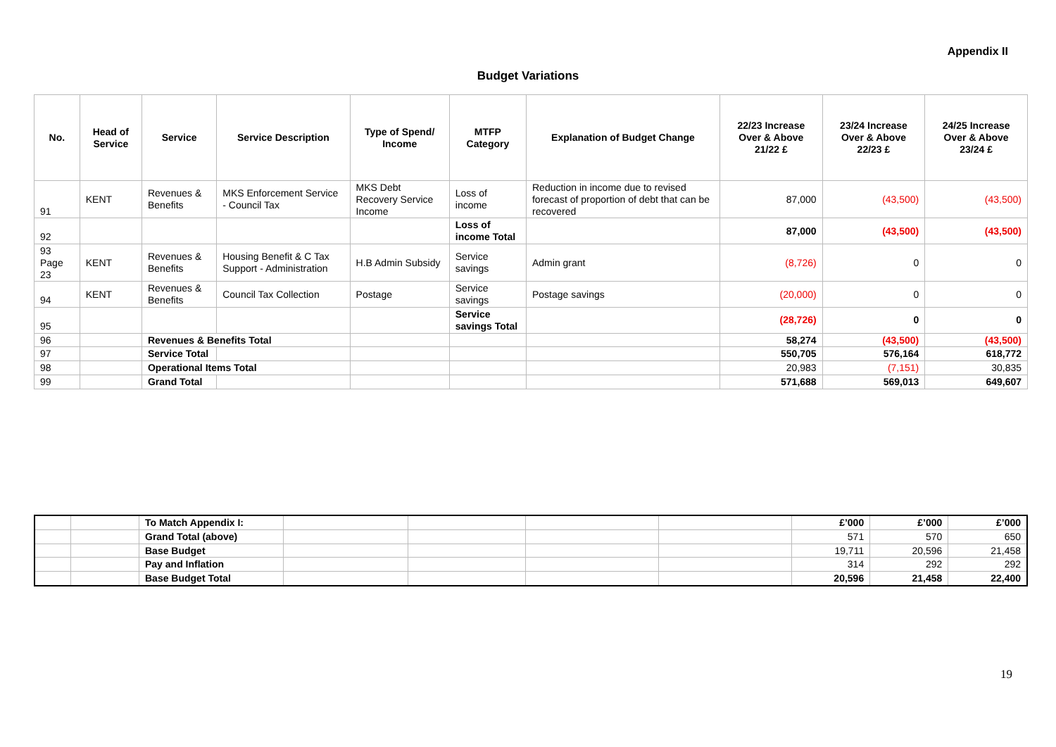Appendix II
Budget Variations
| No. | Head of Service | Service | Service Description | Type of Spend/ Income | MTFP Category | Explanation of Budget Change | 22/23 Increase Over & Above 21/22 £ | 23/24 Increase Over & Above 22/23 £ | 24/25 Increase Over & Above 23/24 £ |
| --- | --- | --- | --- | --- | --- | --- | --- | --- | --- |
| 91 | KENT | Revenues & Benefits | MKS Enforcement Service - Council Tax | MKS Debt Recovery Service Income | Loss of income | Reduction in income due to revised forecast of proportion of debt that can be recovered | 87,000 | (43,500) | (43,500) |
| 92 | | | | | Loss of income Total | | 87,000 | (43,500) | (43,500) |
| 93 Page 23 | KENT | Revenues & Benefits | Housing Benefit & C Tax Support - Administration | H.B Admin Subsidy | Service savings | Admin grant | (8,726) | 0 | 0 |
| 94 | KENT | Revenues & Benefits | Council Tax Collection | Postage | Service savings | Postage savings | (20,000) | 0 | 0 |
| 95 | | | | | Service savings Total | | (28,726) | 0 | 0 |
| 96 | | Revenues & Benefits Total | | | | | 58,274 | (43,500) | (43,500) |
| 97 | | Service Total | | | | | 550,705 | 576,164 | 618,772 |
| 98 | | Operational Items Total | | | | | 20,983 | (7,151) | 30,835 |
| 99 | | Grand Total | | | | | 571,688 | 569,013 | 649,607 |
| | | To Match Appendix I: | | | | | £’000 | £’000 | £’000 |
| | | Grand Total (above) | | | | | 571 | 570 | 650 |
| | | Base Budget | | | | | 19,711 | 20,596 | 21,458 |
| | | Pay and Inflation | | | | | 314 | 292 | 292 |
| | | Base Budget Total | | | | | 20,596 | 21,458 | 22,400 |
19